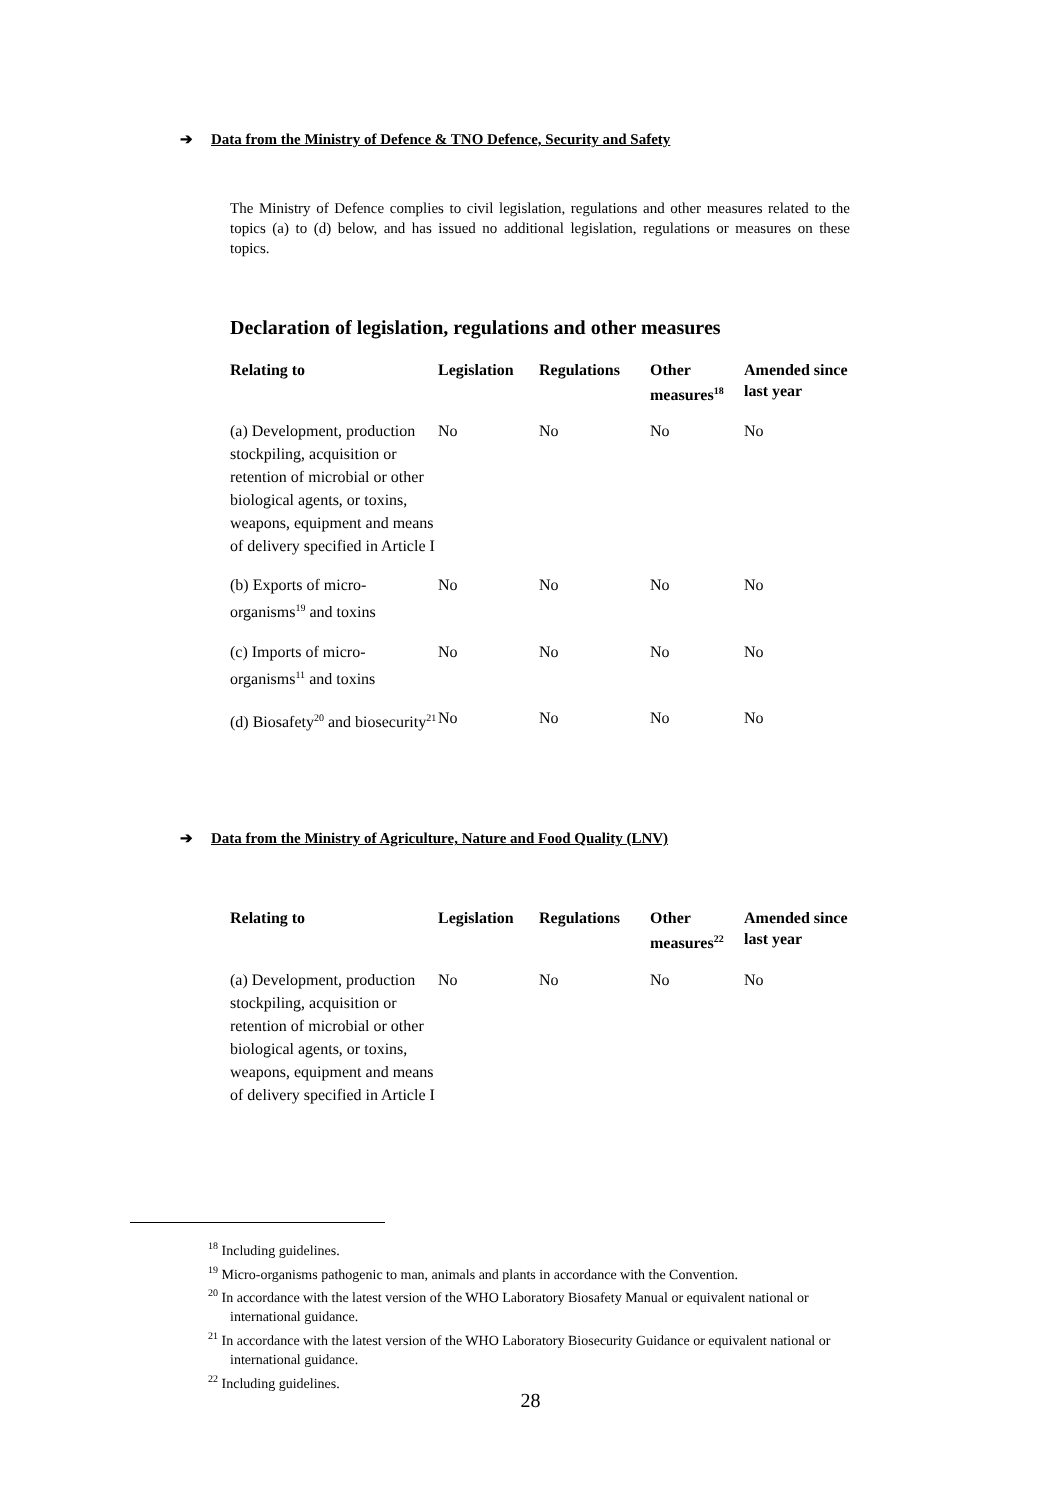➔ Data from the Ministry of Defence & TNO Defence, Security and Safety
The Ministry of Defence complies to civil legislation, regulations and other measures related to the topics (a) to (d) below, and has issued no additional legislation, regulations or measures on these topics.
Declaration of legislation, regulations and other measures
| Relating to | Legislation | Regulations | Other measures<sup>18</sup> | Amended since last year |
| --- | --- | --- | --- | --- |
| (a) Development, production stockpiling, acquisition or retention of microbial or other biological agents, or toxins, weapons, equipment and means of delivery specified in Article I | No | No | No | No |
| (b) Exports of micro-organisms<sup>19</sup> and toxins | No | No | No | No |
| (c) Imports of micro-organisms<sup>11</sup> and toxins | No | No | No | No |
| (d) Biosafety<sup>20</sup> and biosecurity<sup>21</sup> | No | No | No | No |
➔ Data from the Ministry of Agriculture, Nature and Food Quality (LNV)
| Relating to | Legislation | Regulations | Other measures<sup>22</sup> | Amended since last year |
| --- | --- | --- | --- | --- |
| (a) Development, production stockpiling, acquisition or retention of microbial or other biological agents, or toxins, weapons, equipment and means of delivery specified in Article I | No | No | No | No |
<sup>18</sup> Including guidelines.
<sup>19</sup> Micro-organisms pathogenic to man, animals and plants in accordance with the Convention.
<sup>20</sup> In accordance with the latest version of the WHO Laboratory Biosafety Manual or equivalent national or international guidance.
<sup>21</sup> In accordance with the latest version of the WHO Laboratory Biosecurity Guidance or equivalent national or international guidance.
<sup>22</sup> Including guidelines.
28